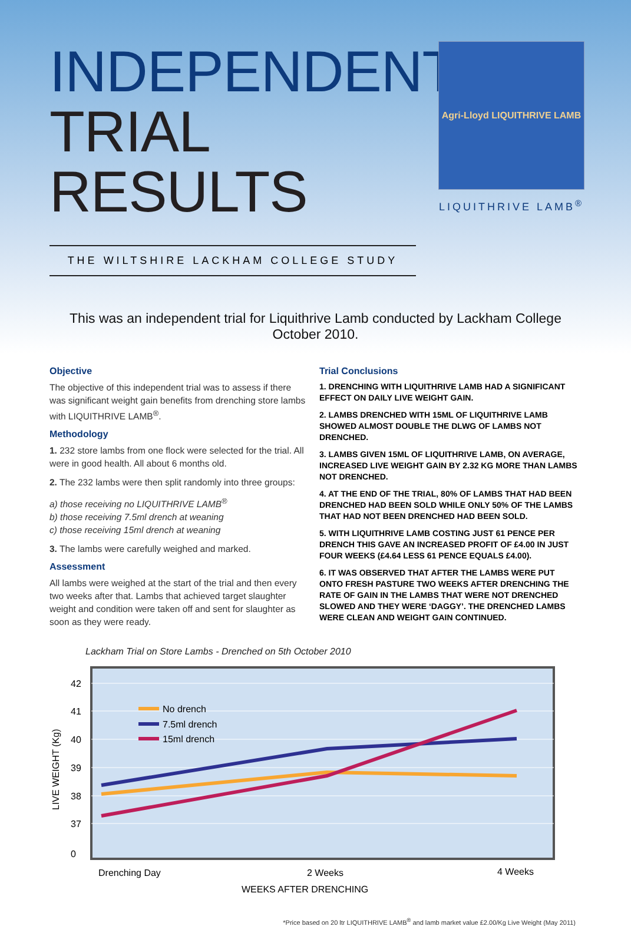INDEPENDENT
TRIAL RESULTS
THE WILTSHIRE LACKHAM COLLEGE STUDY
Agri-Lloyd LIQUITHRIVE LAMB
LIQUITHRIVE LAMB<sup>®</sup>
This was an independent trial for Liquithrive Lamb conducted by Lackham College October 2010.
Objective
The objective of this independent trial was to assess if there was significant weight gain benefits from drenching store lambs with LIQUITHRIVE LAMB<sup>®</sup>.
Methodology
1. 232 store lambs from one flock were selected for the trial. All were in good health. All about 6 months old.
2. The 232 lambs were then split randomly into three groups:
a) those receiving no LIQUITHRIVE LAMB<sup>®</sup>
b) those receiving 7.5ml drench at weaning
c) those receiving 15ml drench at weaning
3. The lambs were carefully weighed and marked.
Assessment
All lambs were weighed at the start of the trial and then every two weeks after that. Lambs that achieved target slaughter weight and condition were taken off and sent for slaughter as soon as they were ready.
Trial Conclusions
1. DRENCHING WITH LIQUITHRIVE LAMB HAD A SIGNIFICANT EFFECT ON DAILY LIVE WEIGHT GAIN.
2. LAMBS DRENCHED WITH 15ML OF LIQUITHRIVE LAMB SHOWED ALMOST DOUBLE THE DLWG OF LAMBS NOT DRENCHED.
3. LAMBS GIVEN 15ML OF LIQUITHRIVE LAMB, ON AVERAGE, INCREASED LIVE WEIGHT GAIN BY 2.32 KG MORE THAN LAMBS NOT DRENCHED.
4. AT THE END OF THE TRIAL, 80% OF LAMBS THAT HAD BEEN DRENCHED HAD BEEN SOLD WHILE ONLY 50% OF THE LAMBS THAT HAD NOT BEEN DRENCHED HAD BEEN SOLD.
5. WITH LIQUITHRIVE LAMB COSTING JUST 61 PENCE PER DRENCH THIS GAVE AN INCREASED PROFIT OF £4.00 IN JUST FOUR WEEKS (£4.64 LESS 61 PENCE EQUALS £4.00).
6. IT WAS OBSERVED THAT AFTER THE LAMBS WERE PUT ONTO FRESH PASTURE TWO WEEKS AFTER DRENCHING THE RATE OF GAIN IN THE LAMBS THAT WERE NOT DRENCHED SLOWED AND THEY WERE ‘DAGGY’. THE DRENCHED LAMBS WERE CLEAN AND WEIGHT GAIN CONTINUED.
Lackham Trial on Store Lambs - Drenched on 5th October 2010
42
41
40
39
38
37
0
LIVE WEIGHT (Kg)
No drench
7.5ml drench
15ml drench
Drenching Day
2 Weeks
4 Weeks
WEEKS AFTER DRENCHING
*Price based on 20 ltr LIQUITHRIVE LAMB<sup>®</sup> and lamb market value £2.00/Kg Live Weight (May 2011)